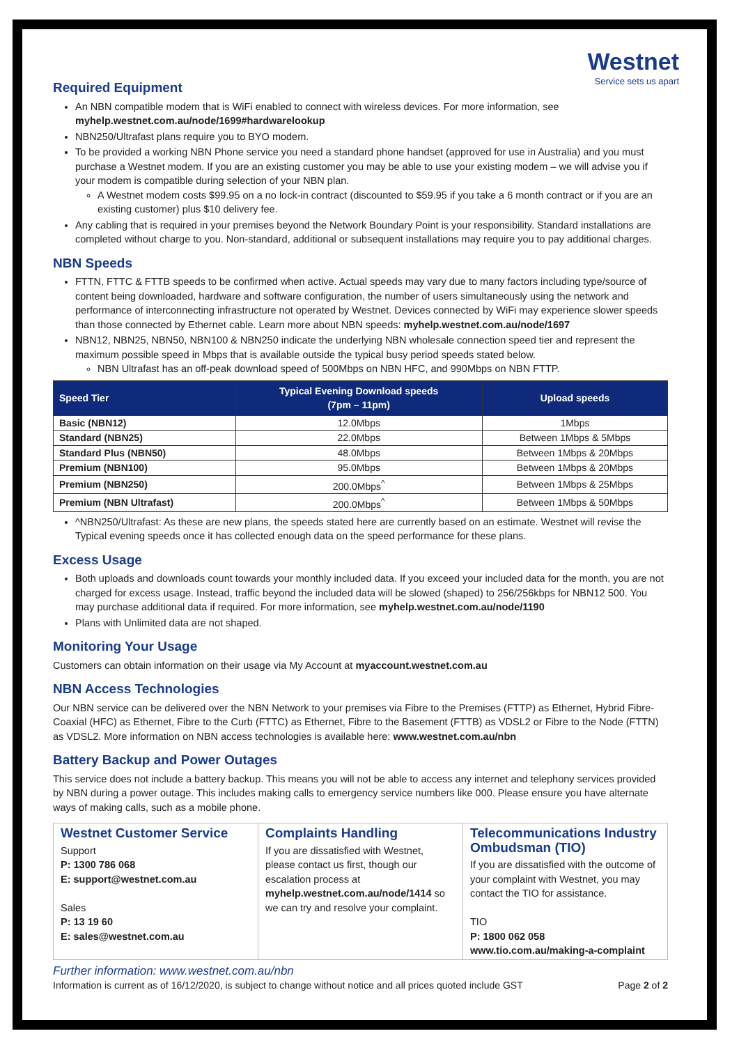Westnet
Service sets us apart
Required Equipment
An NBN compatible modem that is WiFi enabled to connect with wireless devices. For more information, see myhelp.westnet.com.au/node/1699#hardwarelookup
NBN250/Ultrafast plans require you to BYO modem.
To be provided a working NBN Phone service you need a standard phone handset (approved for use in Australia) and you must purchase a Westnet modem. If you are an existing customer you may be able to use your existing modem – we will advise you if your modem is compatible during selection of your NBN plan.
A Westnet modem costs $99.95 on a no lock-in contract (discounted to $59.95 if you take a 6 month contract or if you are an existing customer) plus $10 delivery fee.
Any cabling that is required in your premises beyond the Network Boundary Point is your responsibility. Standard installations are completed without charge to you. Non-standard, additional or subsequent installations may require you to pay additional charges.
NBN Speeds
FTTN, FTTC & FTTB speeds to be confirmed when active. Actual speeds may vary due to many factors including type/source of content being downloaded, hardware and software configuration, the number of users simultaneously using the network and performance of interconnecting infrastructure not operated by Westnet. Devices connected by WiFi may experience slower speeds than those connected by Ethernet cable. Learn more about NBN speeds: myhelp.westnet.com.au/node/1697
NBN12, NBN25, NBN50, NBN100 & NBN250 indicate the underlying NBN wholesale connection speed tier and represent the maximum possible speed in Mbps that is available outside the typical busy period speeds stated below.
NBN Ultrafast has an off-peak download speed of 500Mbps on NBN HFC, and 990Mbps on NBN FTTP.
| Speed Tier | Typical Evening Download speeds (7pm – 11pm) | Upload speeds |
| --- | --- | --- |
| Basic (NBN12) | 12.0Mbps | 1Mbps |
| Standard (NBN25) | 22.0Mbps | Between 1Mbps & 5Mbps |
| Standard Plus (NBN50) | 48.0Mbps | Between 1Mbps & 20Mbps |
| Premium (NBN100) | 95.0Mbps | Between 1Mbps & 20Mbps |
| Premium (NBN250) | 200.0Mbps<sup>^</sup> | Between 1Mbps & 25Mbps |
| Premium (NBN Ultrafast) | 200.0Mbps<sup>^</sup> | Between 1Mbps & 50Mbps |
^NBN250/Ultrafast: As these are new plans, the speeds stated here are currently based on an estimate. Westnet will revise the Typical evening speeds once it has collected enough data on the speed performance for these plans.
Excess Usage
Both uploads and downloads count towards your monthly included data. If you exceed your included data for the month, you are not charged for excess usage. Instead, traffic beyond the included data will be slowed (shaped) to 256/256kbps for NBN12 500. You may purchase additional data if required. For more information, see myhelp.westnet.com.au/node/1190
Plans with Unlimited data are not shaped.
Monitoring Your Usage
Customers can obtain information on their usage via My Account at myaccount.westnet.com.au
NBN Access Technologies
Our NBN service can be delivered over the NBN Network to your premises via Fibre to the Premises (FTTP) as Ethernet, Hybrid Fibre-Coaxial (HFC) as Ethernet, Fibre to the Curb (FTTC) as Ethernet, Fibre to the Basement (FTTB) as VDSL2 or Fibre to the Node (FTTN) as VDSL2. More information on NBN access technologies is available here: www.westnet.com.au/nbn
Battery Backup and Power Outages
This service does not include a battery backup. This means you will not be able to access any internet and telephony services provided by NBN during a power outage. This includes making calls to emergency service numbers like 000. Please ensure you have alternate ways of making calls, such as a mobile phone.
| Westnet Customer Service Support P: 1300 786 068 E: support@westnet.com.au Sales P: 13 19 60 E: sales@westnet.com.au | Complaints Handling If you are dissatisfied with Westnet, please contact us first, though our escalation process at myhelp.westnet.com.au/node/1414 so we can try and resolve your complaint. | Telecommunications Industry Ombudsman (TIO) If you are dissatisfied with the outcome of your complaint with Westnet, you may contact the TIO for assistance. TIO P: 1800 062 058 www.tio.com.au/making-a-complaint |
Further information: www.westnet.com.au/nbn
Information is current as of 16/12/2020, is subject to change without notice and all prices quoted include GST Page 2 of 2